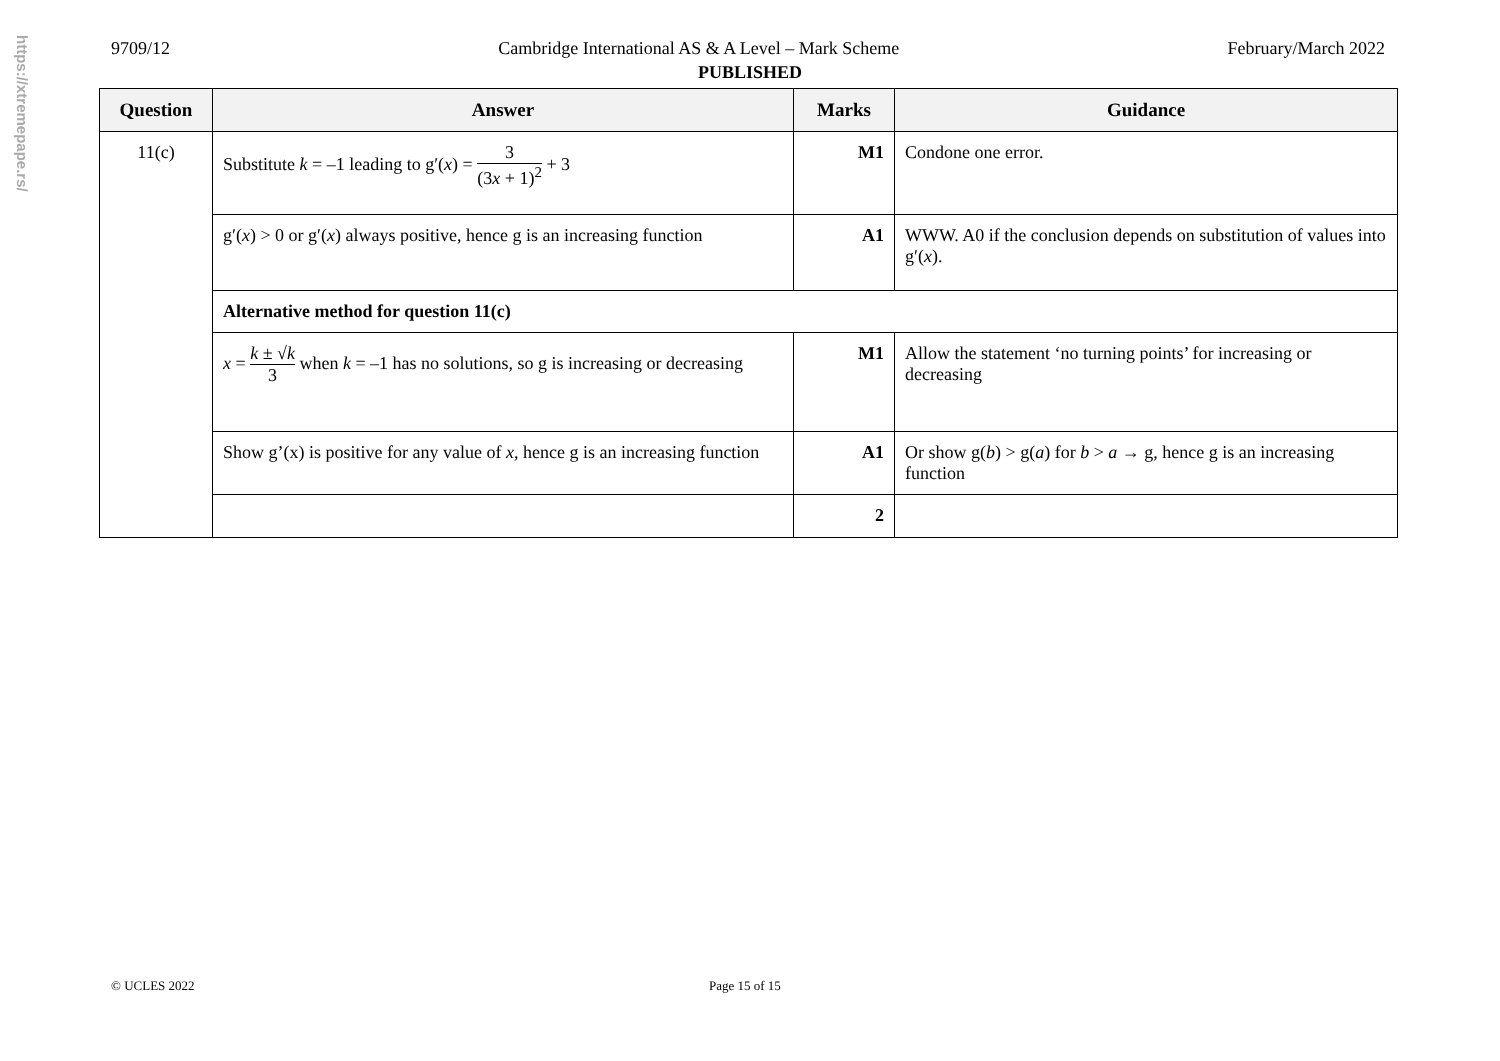https://xtremepape.rs/
9709/12 Cambridge International AS & A Level – Mark Scheme February/March 2022
PUBLISHED
| Question | Answer | Marks | Guidance |
| --- | --- | --- | --- |
| 11(c) | Substitute k = –1 leading to g′( x ) = 3 (3 x + 1)<sup>2</sup> + 3 | M1 | Condone one error. |
| | g′( x ) > 0 or g′( x ) always positive, hence g is an increasing function | A1 | WWW. A0 if the conclusion depends on substitution of values into g′( x ). |
| | Alternative method for question 11(c) | | |
| | x = k ± √ k 3 when k = –1 has no solutions, so g is increasing or decreasing | M1 | Allow the statement ‘no turning points’ for increasing or decreasing |
| | Show g’(x) is positive for any value of x , hence g is an increasing function | A1 | Or show g( b ) > g( a ) for b > a → g, hence g is an increasing function |
| | | 2 | |
© UCLES 2022 Page 15 of 15